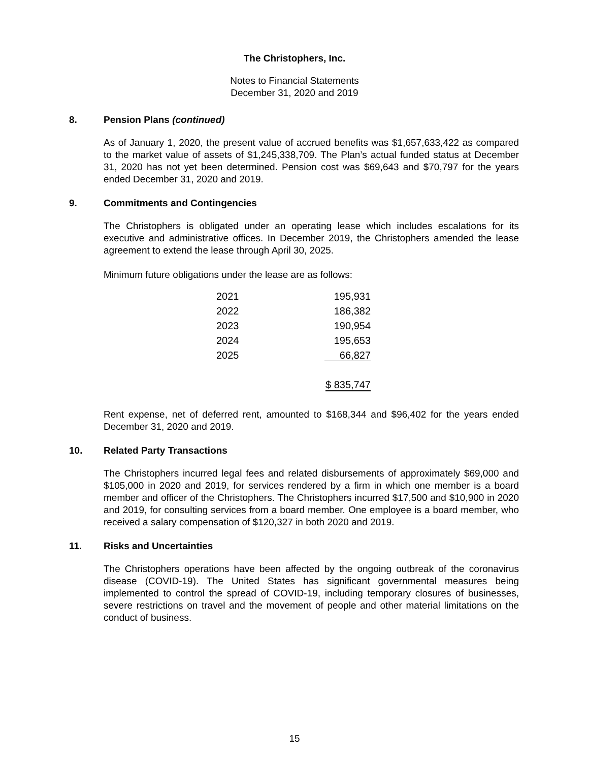The Christophers, Inc.
Notes to Financial Statements
December 31, 2020 and 2019
8. Pension Plans (continued)
As of January 1, 2020, the present value of accrued benefits was $1,657,633,422 as compared to the market value of assets of $1,245,338,709. The Plan’s actual funded status at December 31, 2020 has not yet been determined. Pension cost was $69,643 and $70,797 for the years ended December 31, 2020 and 2019.
9. Commitments and Contingencies
The Christophers is obligated under an operating lease which includes escalations for its executive and administrative offices. In December 2019, the Christophers amended the lease agreement to extend the lease through April 30, 2025.
Minimum future obligations under the lease are as follows:
| 2021 | 195,931 |
| 2022 | 186,382 |
| 2023 | 190,954 |
| 2024 | 195,653 |
| 2025 | 66,827 |
| | $ 835,747 |
Rent expense, net of deferred rent, amounted to $168,344 and $96,402 for the years ended December 31, 2020 and 2019.
10. Related Party Transactions
The Christophers incurred legal fees and related disbursements of approximately $69,000 and $105,000 in 2020 and 2019, for services rendered by a firm in which one member is a board member and officer of the Christophers. The Christophers incurred $17,500 and $10,900 in 2020 and 2019, for consulting services from a board member. One employee is a board member, who received a salary compensation of $120,327 in both 2020 and 2019.
11. Risks and Uncertainties
The Christophers operations have been affected by the ongoing outbreak of the coronavirus disease (COVID-19). The United States has significant governmental measures being implemented to control the spread of COVID-19, including temporary closures of businesses, severe restrictions on travel and the movement of people and other material limitations on the conduct of business.
15